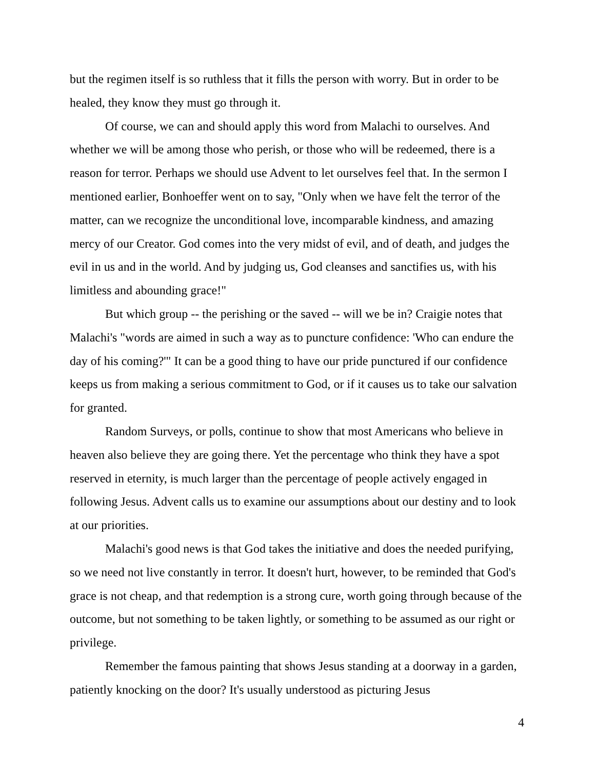but the regimen itself is so ruthless that it fills the person with worry. But in order to be healed, they know they must go through it.
Of course, we can and should apply this word from Malachi to ourselves. And whether we will be among those who perish, or those who will be redeemed, there is a reason for terror. Perhaps we should use Advent to let ourselves feel that. In the sermon I mentioned earlier, Bonhoeffer went on to say, "Only when we have felt the terror of the matter, can we recognize the unconditional love, incomparable kindness, and amazing mercy of our Creator. God comes into the very midst of evil, and of death, and judges the evil in us and in the world. And by judging us, God cleanses and sanctifies us, with his limitless and abounding grace!"
But which group -- the perishing or the saved -- will we be in? Craigie notes that Malachi's "words are aimed in such a way as to puncture confidence: 'Who can endure the day of his coming?'" It can be a good thing to have our pride punctured if our confidence keeps us from making a serious commitment to God, or if it causes us to take our salvation for granted.
Random Surveys, or polls, continue to show that most Americans who believe in heaven also believe they are going there. Yet the percentage who think they have a spot reserved in eternity, is much larger than the percentage of people actively engaged in following Jesus. Advent calls us to examine our assumptions about our destiny and to look at our priorities.
Malachi's good news is that God takes the initiative and does the needed purifying, so we need not live constantly in terror. It doesn't hurt, however, to be reminded that God's grace is not cheap, and that redemption is a strong cure, worth going through because of the outcome, but not something to be taken lightly, or something to be assumed as our right or privilege.
Remember the famous painting that shows Jesus standing at a doorway in a garden, patiently knocking on the door? It's usually understood as picturing Jesus
4